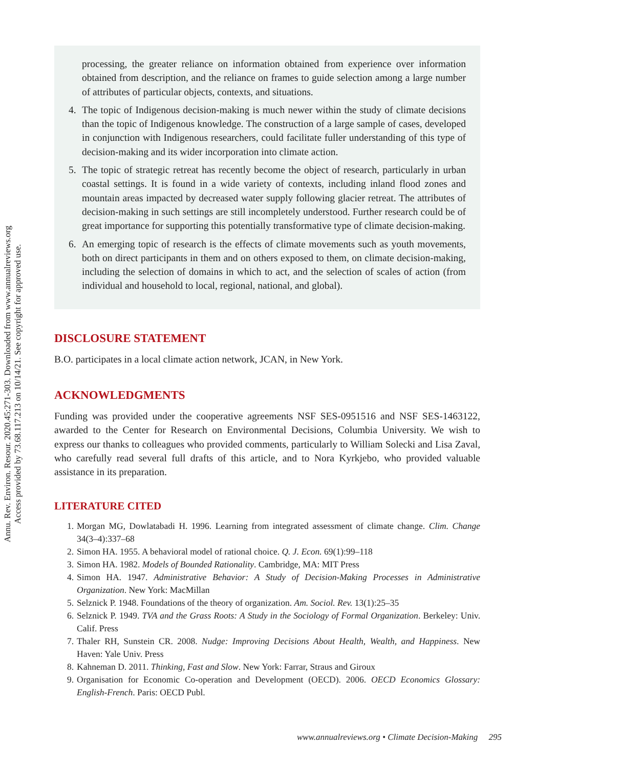Annu. Rev. Environ. Resour. 2020.45:271-303. Downloaded from www.annualreviews.org
Access provided by 73.68.117.213 on 10/14/21. See copyright for approved use.
processing, the greater reliance on information obtained from experience over information obtained from description, and the reliance on frames to guide selection among a large number of attributes of particular objects, contexts, and situations.
4. The topic of Indigenous decision-making is much newer within the study of climate decisions than the topic of Indigenous knowledge. The construction of a large sample of cases, developed in conjunction with Indigenous researchers, could facilitate fuller understanding of this type of decision-making and its wider incorporation into climate action.
5. The topic of strategic retreat has recently become the object of research, particularly in urban coastal settings. It is found in a wide variety of contexts, including inland flood zones and mountain areas impacted by decreased water supply following glacier retreat. The attributes of decision-making in such settings are still incompletely understood. Further research could be of great importance for supporting this potentially transformative type of climate decision-making.
6. An emerging topic of research is the effects of climate movements such as youth movements, both on direct participants in them and on others exposed to them, on climate decision-making, including the selection of domains in which to act, and the selection of scales of action (from individual and household to local, regional, national, and global).
DISCLOSURE STATEMENT
B.O. participates in a local climate action network, JCAN, in New York.
ACKNOWLEDGMENTS
Funding was provided under the cooperative agreements NSF SES-0951516 and NSF SES-1463122, awarded to the Center for Research on Environmental Decisions, Columbia University. We wish to express our thanks to colleagues who provided comments, particularly to William Solecki and Lisa Zaval, who carefully read several full drafts of this article, and to Nora Kyrkjebo, who provided valuable assistance in its preparation.
LITERATURE CITED
1. Morgan MG, Dowlatabadi H. 1996. Learning from integrated assessment of climate change. Clim. Change 34(3–4):337–68
2. Simon HA. 1955. A behavioral model of rational choice. Q. J. Econ. 69(1):99–118
3. Simon HA. 1982. Models of Bounded Rationality. Cambridge, MA: MIT Press
4. Simon HA. 1947. Administrative Behavior: A Study of Decision-Making Processes in Administrative Organization. New York: MacMillan
5. Selznick P. 1948. Foundations of the theory of organization. Am. Sociol. Rev. 13(1):25–35
6. Selznick P. 1949. TVA and the Grass Roots: A Study in the Sociology of Formal Organization. Berkeley: Univ. Calif. Press
7. Thaler RH, Sunstein CR. 2008. Nudge: Improving Decisions About Health, Wealth, and Happiness. New Haven: Yale Univ. Press
8. Kahneman D. 2011. Thinking, Fast and Slow. New York: Farrar, Straus and Giroux
9. Organisation for Economic Co-operation and Development (OECD). 2006. OECD Economics Glossary: English-French. Paris: OECD Publ.
www.annualreviews.org • Climate Decision-Making 295